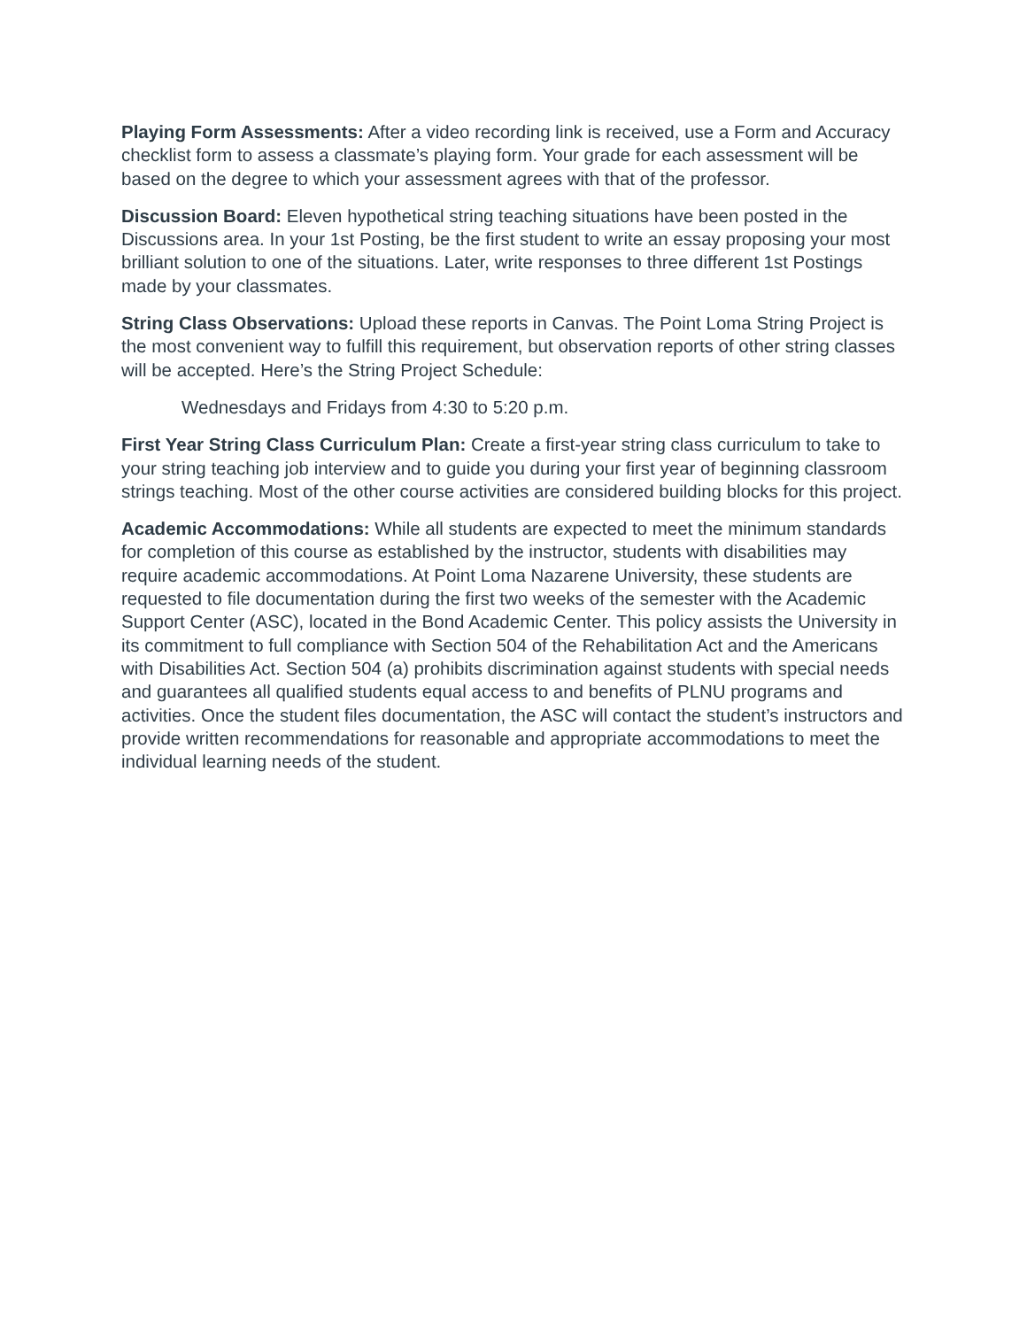Playing Form Assessments: After a video recording link is received, use a Form and Accuracy checklist form to assess a classmate’s playing form. Your grade for each assessment will be based on the degree to which your assessment agrees with that of the professor.
Discussion Board: Eleven hypothetical string teaching situations have been posted in the Discussions area. In your 1st Posting, be the first student to write an essay proposing your most brilliant solution to one of the situations. Later, write responses to three different 1st Postings made by your classmates.
String Class Observations: Upload these reports in Canvas. The Point Loma String Project is the most convenient way to fulfill this requirement, but observation reports of other string classes will be accepted. Here’s the String Project Schedule:
Wednesdays and Fridays from 4:30 to 5:20 p.m.
First Year String Class Curriculum Plan: Create a first-year string class curriculum to take to your string teaching job interview and to guide you during your first year of beginning classroom strings teaching. Most of the other course activities are considered building blocks for this project.
Academic Accommodations: While all students are expected to meet the minimum standards for completion of this course as established by the instructor, students with disabilities may require academic accommodations. At Point Loma Nazarene University, these students are requested to file documentation during the first two weeks of the semester with the Academic Support Center (ASC), located in the Bond Academic Center. This policy assists the University in its commitment to full compliance with Section 504 of the Rehabilitation Act and the Americans with Disabilities Act. Section 504 (a) prohibits discrimination against students with special needs and guarantees all qualified students equal access to and benefits of PLNU programs and activities. Once the student files documentation, the ASC will contact the student’s instructors and provide written recommendations for reasonable and appropriate accommodations to meet the individual learning needs of the student.